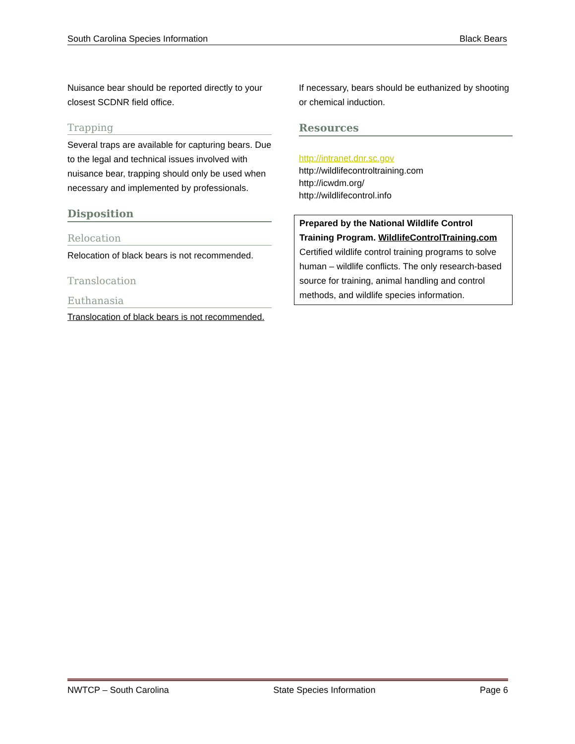South Carolina Species Information Black Bears
Nuisance bear should be reported directly to your closest SCDNR field office.
Trapping
Several traps are available for capturing bears. Due to the legal and technical issues involved with nuisance bear, trapping should only be used when necessary and implemented by professionals.
Disposition
Relocation
Relocation of black bears is not recommended.
Translocation
Euthanasia
Translocation of black bears is not recommended.
If necessary, bears should be euthanized by shooting or chemical induction.
Resources
http://intranet.dnr.sc.gov
http://wildlifecontroltraining.com
http://icwdm.org/
http://wildlifecontrol.info
Prepared by the National Wildlife Control Training Program. WildlifeControlTraining.com Certified wildlife control training programs to solve human – wildlife conflicts. The only research-based source for training, animal handling and control methods, and wildlife species information.
NWTCP – South Carolina State Species Information Page 6